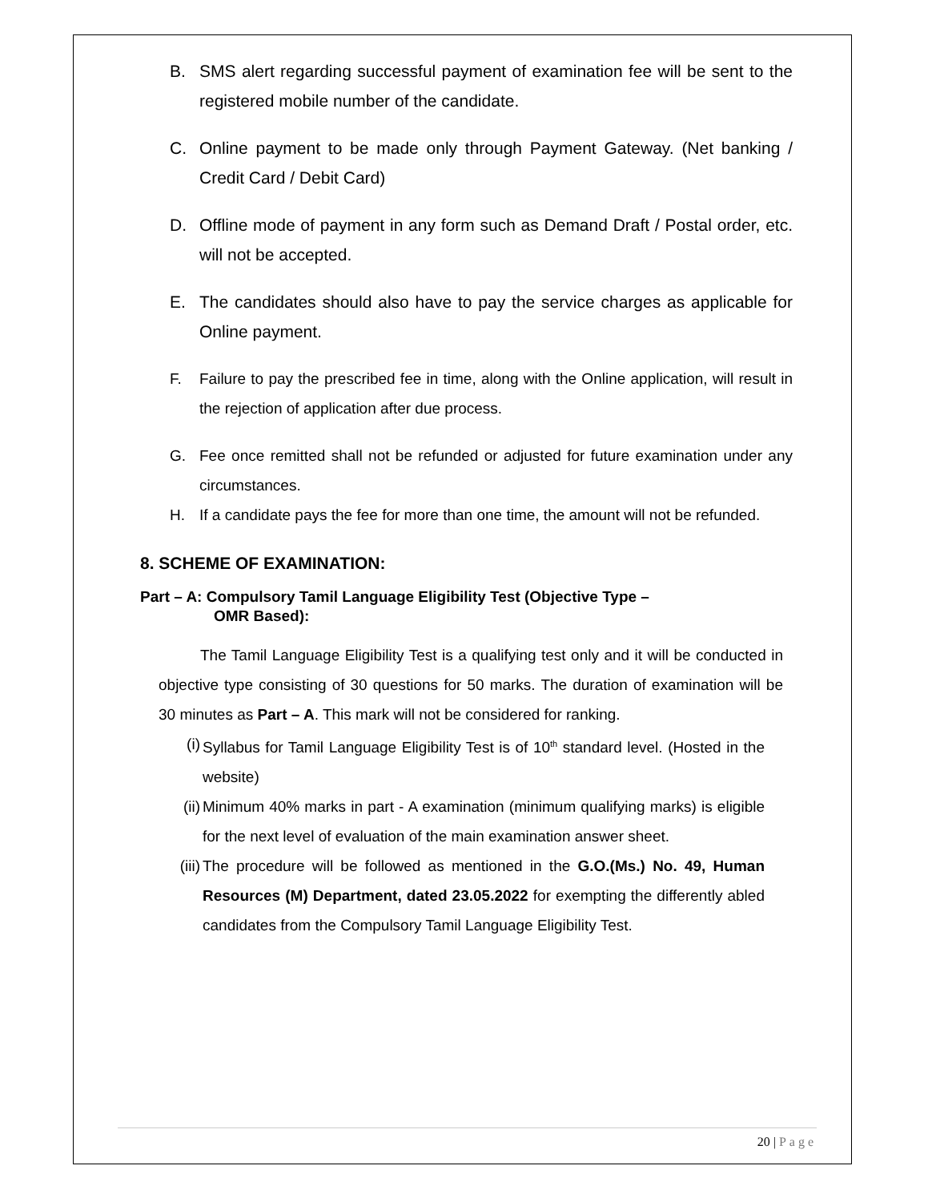B. SMS alert regarding successful payment of examination fee will be sent to the registered mobile number of the candidate.
C. Online payment to be made only through Payment Gateway. (Net banking / Credit Card / Debit Card)
D. Offline mode of payment in any form such as Demand Draft / Postal order, etc. will not be accepted.
E. The candidates should also have to pay the service charges as applicable for Online payment.
F. Failure to pay the prescribed fee in time, along with the Online application, will result in the rejection of application after due process.
G. Fee once remitted shall not be refunded or adjusted for future examination under any circumstances.
H. If a candidate pays the fee for more than one time, the amount will not be refunded.
8. SCHEME OF EXAMINATION:
Part – A: Compulsory Tamil Language Eligibility Test (Objective Type –
OMR Based):
The Tamil Language Eligibility Test is a qualifying test only and it will be conducted in objective type consisting of 30 questions for 50 marks. The duration of examination will be 30 minutes as Part – A. This mark will not be considered for ranking.
(i) Syllabus for Tamil Language Eligibility Test is of 10<sup>th</sup> standard level. (Hosted in the website)
(ii) Minimum 40% marks in part - A examination (minimum qualifying marks) is eligible for the next level of evaluation of the main examination answer sheet.
(iii) The procedure will be followed as mentioned in the G.O.(Ms.) No. 49, Human Resources (M) Department, dated 23.05.2022 for exempting the differently abled candidates from the Compulsory Tamil Language Eligibility Test.
20 | Page